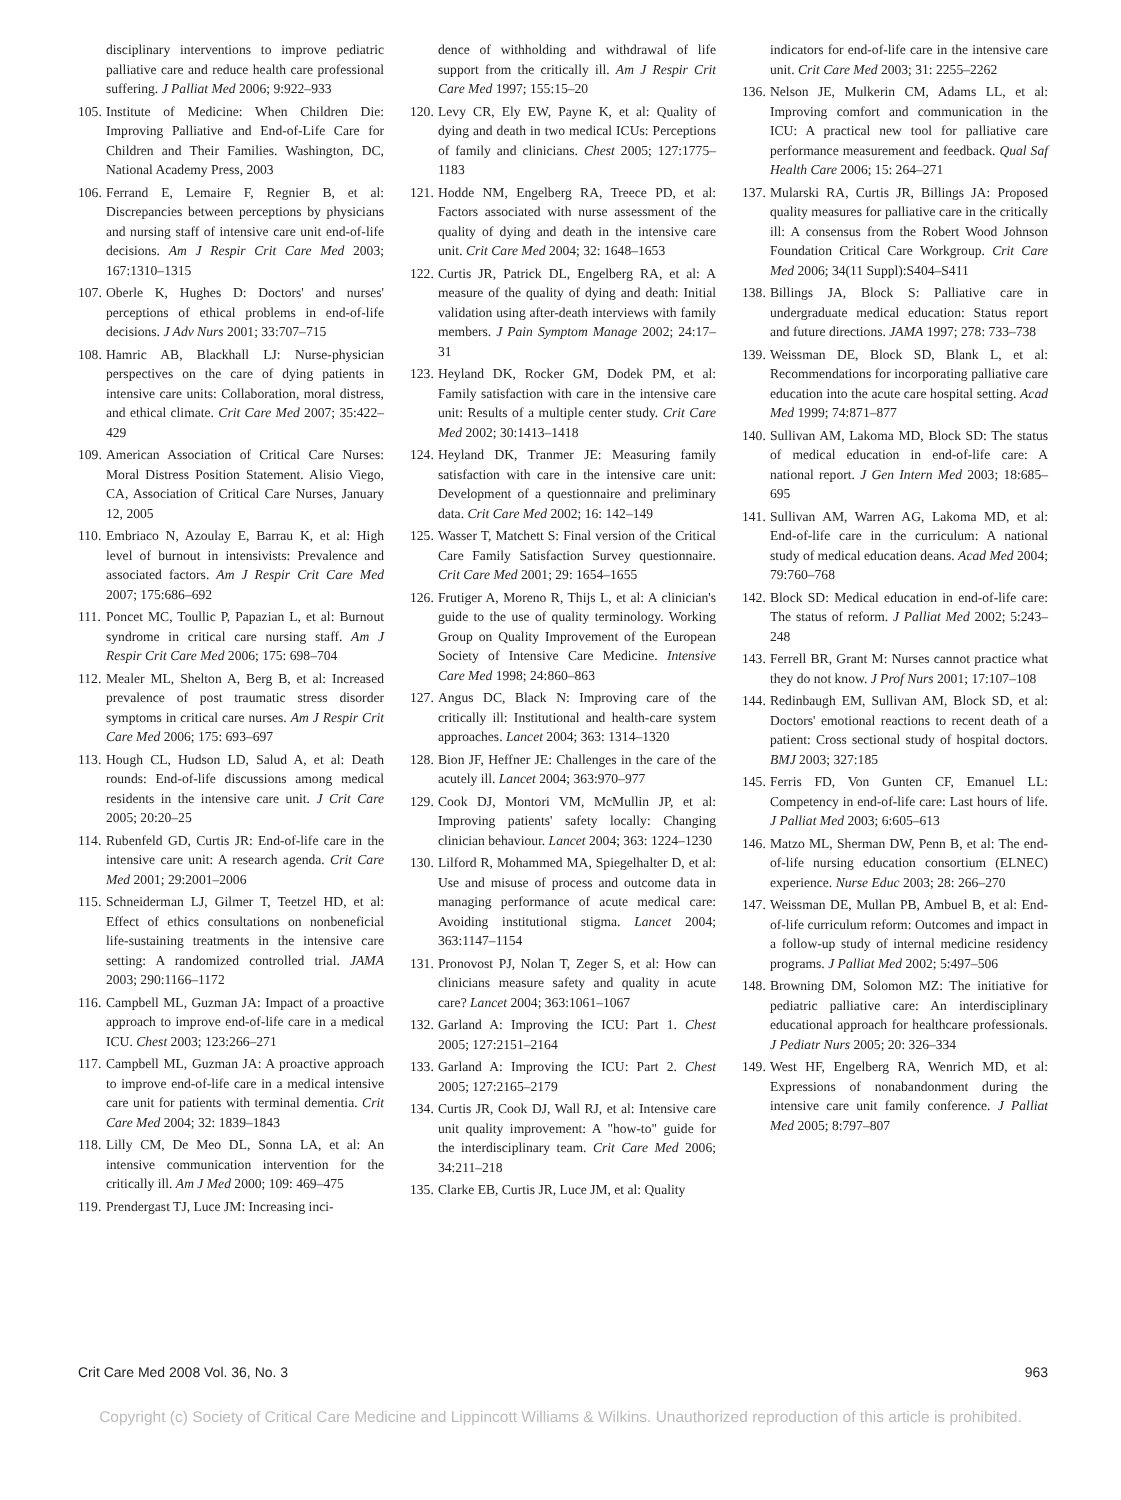disciplinary interventions to improve pediatric palliative care and reduce health care professional suffering. J Palliat Med 2006; 9:922–933
105. Institute of Medicine: When Children Die: Improving Palliative and End-of-Life Care for Children and Their Families. Washington, DC, National Academy Press, 2003
106. Ferrand E, Lemaire F, Regnier B, et al: Discrepancies between perceptions by physicians and nursing staff of intensive care unit end-of-life decisions. Am J Respir Crit Care Med 2003; 167:1310–1315
107. Oberle K, Hughes D: Doctors' and nurses' perceptions of ethical problems in end-of-life decisions. J Adv Nurs 2001; 33:707–715
108. Hamric AB, Blackhall LJ: Nurse-physician perspectives on the care of dying patients in intensive care units: Collaboration, moral distress, and ethical climate. Crit Care Med 2007; 35:422–429
109. American Association of Critical Care Nurses: Moral Distress Position Statement. Alisio Viego, CA, Association of Critical Care Nurses, January 12, 2005
110. Embriaco N, Azoulay E, Barrau K, et al: High level of burnout in intensivists: Prevalence and associated factors. Am J Respir Crit Care Med 2007; 175:686–692
111. Poncet MC, Toullic P, Papazian L, et al: Burnout syndrome in critical care nursing staff. Am J Respir Crit Care Med 2006; 175: 698–704
112. Mealer ML, Shelton A, Berg B, et al: Increased prevalence of post traumatic stress disorder symptoms in critical care nurses. Am J Respir Crit Care Med 2006; 175: 693–697
113. Hough CL, Hudson LD, Salud A, et al: Death rounds: End-of-life discussions among medical residents in the intensive care unit. J Crit Care 2005; 20:20–25
114. Rubenfeld GD, Curtis JR: End-of-life care in the intensive care unit: A research agenda. Crit Care Med 2001; 29:2001–2006
115. Schneiderman LJ, Gilmer T, Teetzel HD, et al: Effect of ethics consultations on nonbeneficial life-sustaining treatments in the intensive care setting: A randomized controlled trial. JAMA 2003; 290:1166–1172
116. Campbell ML, Guzman JA: Impact of a proactive approach to improve end-of-life care in a medical ICU. Chest 2003; 123:266–271
117. Campbell ML, Guzman JA: A proactive approach to improve end-of-life care in a medical intensive care unit for patients with terminal dementia. Crit Care Med 2004; 32: 1839–1843
118. Lilly CM, De Meo DL, Sonna LA, et al: An intensive communication intervention for the critically ill. Am J Med 2000; 109: 469–475
119. Prendergast TJ, Luce JM: Increasing inci-
dence of withholding and withdrawal of life support from the critically ill. Am J Respir Crit Care Med 1997; 155:15–20
120. Levy CR, Ely EW, Payne K, et al: Quality of dying and death in two medical ICUs: Perceptions of family and clinicians. Chest 2005; 127:1775–1183
121. Hodde NM, Engelberg RA, Treece PD, et al: Factors associated with nurse assessment of the quality of dying and death in the intensive care unit. Crit Care Med 2004; 32: 1648–1653
122. Curtis JR, Patrick DL, Engelberg RA, et al: A measure of the quality of dying and death: Initial validation using after-death interviews with family members. J Pain Symptom Manage 2002; 24:17–31
123. Heyland DK, Rocker GM, Dodek PM, et al: Family satisfaction with care in the intensive care unit: Results of a multiple center study. Crit Care Med 2002; 30:1413–1418
124. Heyland DK, Tranmer JE: Measuring family satisfaction with care in the intensive care unit: Development of a questionnaire and preliminary data. Crit Care Med 2002; 16: 142–149
125. Wasser T, Matchett S: Final version of the Critical Care Family Satisfaction Survey questionnaire. Crit Care Med 2001; 29: 1654–1655
126. Frutiger A, Moreno R, Thijs L, et al: A clinician's guide to the use of quality terminology. Working Group on Quality Improvement of the European Society of Intensive Care Medicine. Intensive Care Med 1998; 24:860–863
127. Angus DC, Black N: Improving care of the critically ill: Institutional and health-care system approaches. Lancet 2004; 363: 1314–1320
128. Bion JF, Heffner JE: Challenges in the care of the acutely ill. Lancet 2004; 363:970–977
129. Cook DJ, Montori VM, McMullin JP, et al: Improving patients' safety locally: Changing clinician behaviour. Lancet 2004; 363: 1224–1230
130. Lilford R, Mohammed MA, Spiegelhalter D, et al: Use and misuse of process and outcome data in managing performance of acute medical care: Avoiding institutional stigma. Lancet 2004; 363:1147–1154
131. Pronovost PJ, Nolan T, Zeger S, et al: How can clinicians measure safety and quality in acute care? Lancet 2004; 363:1061–1067
132. Garland A: Improving the ICU: Part 1. Chest 2005; 127:2151–2164
133. Garland A: Improving the ICU: Part 2. Chest 2005; 127:2165–2179
134. Curtis JR, Cook DJ, Wall RJ, et al: Intensive care unit quality improvement: A "how-to" guide for the interdisciplinary team. Crit Care Med 2006; 34:211–218
135. Clarke EB, Curtis JR, Luce JM, et al: Quality
indicators for end-of-life care in the intensive care unit. Crit Care Med 2003; 31: 2255–2262
136. Nelson JE, Mulkerin CM, Adams LL, et al: Improving comfort and communication in the ICU: A practical new tool for palliative care performance measurement and feedback. Qual Saf Health Care 2006; 15: 264–271
137. Mularski RA, Curtis JR, Billings JA: Proposed quality measures for palliative care in the critically ill: A consensus from the Robert Wood Johnson Foundation Critical Care Workgroup. Crit Care Med 2006; 34(11 Suppl):S404–S411
138. Billings JA, Block S: Palliative care in undergraduate medical education: Status report and future directions. JAMA 1997; 278: 733–738
139. Weissman DE, Block SD, Blank L, et al: Recommendations for incorporating palliative care education into the acute care hospital setting. Acad Med 1999; 74:871–877
140. Sullivan AM, Lakoma MD, Block SD: The status of medical education in end-of-life care: A national report. J Gen Intern Med 2003; 18:685–695
141. Sullivan AM, Warren AG, Lakoma MD, et al: End-of-life care in the curriculum: A national study of medical education deans. Acad Med 2004; 79:760–768
142. Block SD: Medical education in end-of-life care: The status of reform. J Palliat Med 2002; 5:243–248
143. Ferrell BR, Grant M: Nurses cannot practice what they do not know. J Prof Nurs 2001; 17:107–108
144. Redinbaugh EM, Sullivan AM, Block SD, et al: Doctors' emotional reactions to recent death of a patient: Cross sectional study of hospital doctors. BMJ 2003; 327:185
145. Ferris FD, Von Gunten CF, Emanuel LL: Competency in end-of-life care: Last hours of life. J Palliat Med 2003; 6:605–613
146. Matzo ML, Sherman DW, Penn B, et al: The end-of-life nursing education consortium (ELNEC) experience. Nurse Educ 2003; 28: 266–270
147. Weissman DE, Mullan PB, Ambuel B, et al: End-of-life curriculum reform: Outcomes and impact in a follow-up study of internal medicine residency programs. J Palliat Med 2002; 5:497–506
148. Browning DM, Solomon MZ: The initiative for pediatric palliative care: An interdisciplinary educational approach for healthcare professionals. J Pediatr Nurs 2005; 20: 326–334
149. West HF, Engelberg RA, Wenrich MD, et al: Expressions of nonabandonment during the intensive care unit family conference. J Palliat Med 2005; 8:797–807
Crit Care Med 2008 Vol. 36, No. 3 963
Copyright (c) Society of Critical Care Medicine and Lippincott Williams & Wilkins. Unauthorized reproduction of this article is prohibited.